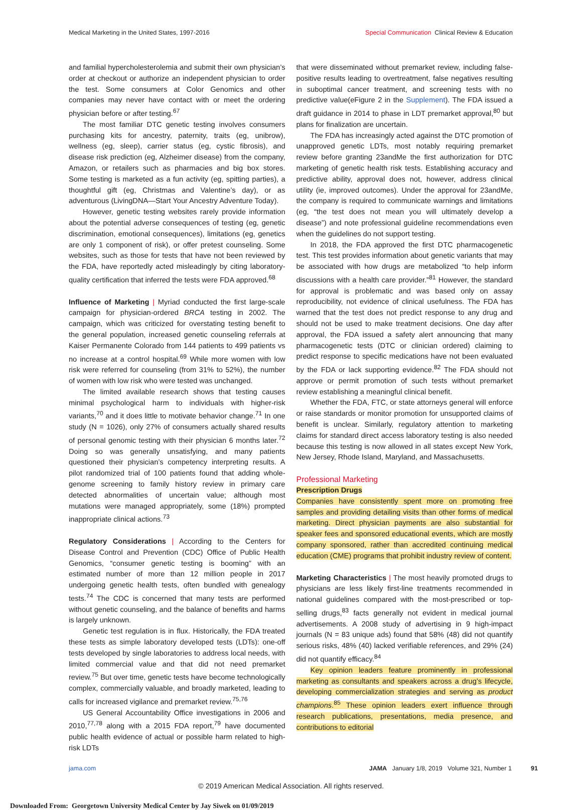Medical Marketing in the United States, 1997-2016 Special Communication Clinical Review & Education
and familial hypercholesterolemia and submit their own physician’s order at checkout or authorize an independent physician to order the test. Some consumers at Color Genomics and other companies may never have contact with or meet the ordering physician before or after testing.<sup>67</sup>
The most familiar DTC genetic testing involves consumers purchasing kits for ancestry, paternity, traits (eg, unibrow), wellness (eg, sleep), carrier status (eg, cystic fibrosis), and disease risk prediction (eg, Alzheimer disease) from the company, Amazon, or retailers such as pharmacies and big box stores. Some testing is marketed as a fun activity (eg, spitting parties), a thoughtful gift (eg, Christmas and Valentine’s day), or as adventurous (LivingDNA—Start Your Ancestry Adventure Today).
However, genetic testing websites rarely provide information about the potential adverse consequences of testing (eg, genetic discrimination, emotional consequences), limitations (eg, genetics are only 1 component of risk), or offer pretest counseling. Some websites, such as those for tests that have not been reviewed by the FDA, have reportedly acted misleadingly by citing laboratory-quality certification that inferred the tests were FDA approved.<sup>68</sup>
Influence of Marketing | Myriad conducted the first large-scale campaign for physician-ordered BRCA testing in 2002. The campaign, which was criticized for overstating testing benefit to the general population, increased genetic counseling referrals at Kaiser Permanente Colorado from 144 patients to 499 patients vs no increase at a control hospital.<sup>69</sup> While more women with low risk were referred for counseling (from 31% to 52%), the number of women with low risk who were tested was unchanged.
The limited available research shows that testing causes minimal psychological harm to individuals with higher-risk variants,<sup>70</sup> and it does little to motivate behavior change.<sup>71</sup> In one study (N = 1026), only 27% of consumers actually shared results of personal genomic testing with their physician 6 months later.<sup>72</sup> Doing so was generally unsatisfying, and many patients questioned their physician’s competency interpreting results. A pilot randomized trial of 100 patients found that adding whole-genome screening to family history review in primary care detected abnormalities of uncertain value; although most mutations were managed appropriately, some (18%) prompted inappropriate clinical actions.<sup>73</sup>
Regulatory Considerations | According to the Centers for Disease Control and Prevention (CDC) Office of Public Health Genomics, “consumer genetic testing is booming” with an estimated number of more than 12 million people in 2017 undergoing genetic health tests, often bundled with genealogy tests.<sup>74</sup> The CDC is concerned that many tests are performed without genetic counseling, and the balance of benefits and harms is largely unknown.
Genetic test regulation is in flux. Historically, the FDA treated these tests as simple laboratory developed tests (LDTs): one-off tests developed by single laboratories to address local needs, with limited commercial value and that did not need premarket review.<sup>75</sup> But over time, genetic tests have become technologically complex, commercially valuable, and broadly marketed, leading to calls for increased vigilance and premarket review.<sup>75,76</sup>
US General Accountability Office investigations in 2006 and 2010,<sup>77,78</sup> along with a 2015 FDA report,<sup>79</sup> have documented public health evidence of actual or possible harm related to high-risk LDTs
that were disseminated without premarket review, including false-positive results leading to overtreatment, false negatives resulting in suboptimal cancer treatment, and screening tests with no predictive value(eFigure 2 in the Supplement). The FDA issued a draft guidance in 2014 to phase in LDT premarket approval,<sup>80</sup> but plans for finalization are uncertain.
The FDA has increasingly acted against the DTC promotion of unapproved genetic LDTs, most notably requiring premarket review before granting 23andMe the first authorization for DTC marketing of genetic health risk tests. Establishing accuracy and predictive ability, approval does not, however, address clinical utility (ie, improved outcomes). Under the approval for 23andMe, the company is required to communicate warnings and limitations (eg, “the test does not mean you will ultimately develop a disease”) and note professional guideline recommendations even when the guidelines do not support testing.
In 2018, the FDA approved the first DTC pharmacogenetic test. This test provides information about genetic variants that may be associated with how drugs are metabolized “to help inform discussions with a health care provider.”<sup>81</sup> However, the standard for approval is problematic and was based only on assay reproducibility, not evidence of clinical usefulness. The FDA has warned that the test does not predict response to any drug and should not be used to make treatment decisions. One day after approval, the FDA issued a safety alert announcing that many pharmacogenetic tests (DTC or clinician ordered) claiming to predict response to specific medications have not been evaluated by the FDA or lack supporting evidence.<sup>82</sup> The FDA should not approve or permit promotion of such tests without premarket review establishing a meaningful clinical benefit.
Whether the FDA, FTC, or state attorneys general will enforce or raise standards or monitor promotion for unsupported claims of benefit is unclear. Similarly, regulatory attention to marketing claims for standard direct access laboratory testing is also needed because this testing is now allowed in all states except New York, New Jersey, Rhode Island, Maryland, and Massachusetts.
Professional Marketing
Prescription Drugs
Companies have consistently spent more on promoting free samples and providing detailing visits than other forms of medical marketing. Direct physician payments are also substantial for speaker fees and sponsored educational events, which are mostly company sponsored, rather than accredited continuing medical education (CME) programs that prohibit industry review of content.
Marketing Characteristics | The most heavily promoted drugs to physicians are less likely first-line treatments recommended in national guidelines compared with the most-prescribed or top-selling drugs,<sup>83</sup> facts generally not evident in medical journal advertisements. A 2008 study of advertising in 9 high-impact journals (N = 83 unique ads) found that 58% (48) did not quantify serious risks, 48% (40) lacked verifiable references, and 29% (24) did not quantify efficacy.<sup>84</sup>
Key opinion leaders feature prominently in professional marketing as consultants and speakers across a drug’s lifecycle, developing commercialization strategies and serving as product champions.<sup>85</sup> These opinion leaders exert influence through research publications, presentations, media presence, and contributions to editorial
jama.com JAMA January 1/8, 2019 Volume 321, Number 1 91
© 2019 American Medical Association. All rights reserved.
Downloaded From: Georgetown University Medical Center by Jay Siwek on 01/09/2019